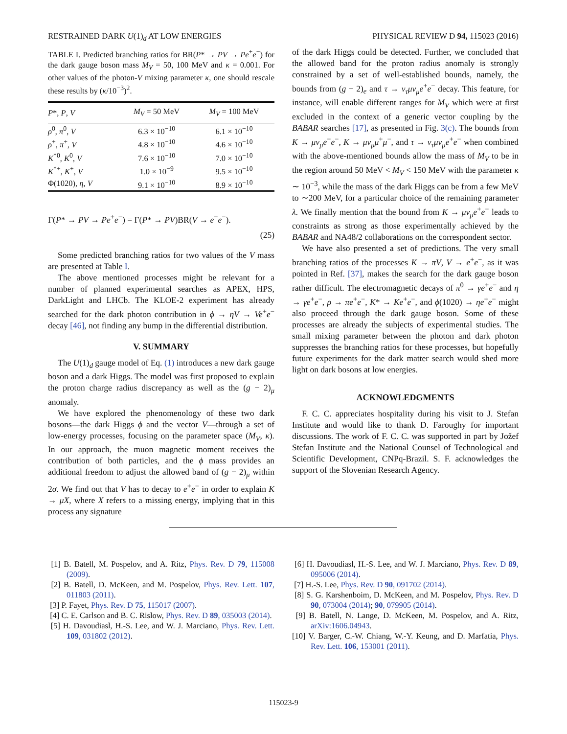RESTRAINED DARK U(1)<sub>d</sub> AT LOW ENERGIES PHYSICAL REVIEW D 94, 115023 (2016)
TABLE I. Predicted branching ratios for BR(P* → PV → Pe<sup>+</sup>e<sup>−</sup>) for the dark gauge boson mass M<sub>V</sub> = 50, 100 MeV and κ = 0.001. For other values of the photon-V mixing parameter κ, one should rescale these results by (κ/10<sup>−3</sup>)<sup>2</sup>.
| P *, P , V | M<sub>V</sub> = 50 MeV | M<sub>V</sub> = 100 MeV |
| --- | --- | --- |
| ρ<sup>0</sup>, π<sup>0</sup>, V | 6.3 × 10<sup>−10</sup> | 6.1 × 10<sup>−10</sup> |
| ρ<sup>+</sup>, π<sup>+</sup>, V | 4.8 × 10<sup>−10</sup> | 4.6 × 10<sup>−10</sup> |
| K<sup>*0</sup>, K<sup>0</sup>, V | 7.6 × 10<sup>−10</sup> | 7.0 × 10<sup>−10</sup> |
| K<sup>*+</sup>, K<sup>+</sup>, V | 1.0 × 10<sup>−9</sup> | 9.5 × 10<sup>−10</sup> |
| Φ(1020), η , V | 9.1 × 10<sup>−10</sup> | 8.9 × 10<sup>−10</sup> |
Γ(P* → PV → Pe<sup>+</sup>e<sup>−</sup>) = Γ(P* → PV)BR(V → e<sup>+</sup>e<sup>−</sup>).
(25)
Some predicted branching ratios for two values of the V mass are presented at Table I.
The above mentioned processes might be relevant for a number of planned experimental searches as APEX, HPS, DarkLight and LHCb. The KLOE-2 experiment has already searched for the dark photon contribution in ϕ → ηV → Ve<sup>+</sup>e<sup>−</sup> decay [46], not finding any bump in the differential distribution.
V. SUMMARY
The U(1)<sub>d</sub> gauge model of Eq. (1) introduces a new dark gauge boson and a dark Higgs. The model was first proposed to explain the proton charge radius discrepancy as well as the (g − 2)<sub>μ</sub> anomaly.
We have explored the phenomenology of these two dark bosons—the dark Higgs ϕ and the vector V—through a set of low-energy processes, focusing on the parameter space (M<sub>V</sub>, κ). In our approach, the muon magnetic moment receives the contribution of both particles, and the ϕ mass provides an additional freedom to adjust the allowed band of (g − 2)<sub>μ</sub> within 2σ. We find out that V has to decay to e<sup>+</sup>e<sup>−</sup> in order to explain K → μX, where X refers to a missing energy, implying that in this process any signature
of the dark Higgs could be detected. Further, we concluded that the allowed band for the proton radius anomaly is strongly constrained by a set of well-established bounds, namely, the bounds from (g − 2)<sub>e</sub> and τ → ν<sub>τ</sub>μν<sub>μ</sub>e<sup>+</sup>e<sup>−</sup> decay. This feature, for instance, will enable different ranges for M<sub>V</sub> which were at first excluded in the context of a generic vector coupling by the BABAR searches [17], as presented in Fig. 3(c). The bounds from K → μν<sub>μ</sub>e<sup>+</sup>e<sup>−</sup>, K → μν<sub>μ</sub>μ<sup>+</sup>μ<sup>−</sup>, and τ → ν<sub>τ</sub>μν<sub>μ</sub>e<sup>+</sup>e<sup>−</sup> when combined with the above-mentioned bounds allow the mass of M<sub>V</sub> to be in the region around 50 MeV < M<sub>V</sub> < 150 MeV with the parameter κ ∼ 10<sup>−3</sup>, while the mass of the dark Higgs can be from a few MeV to ∼200 MeV, for a particular choice of the remaining parameter λ. We finally mention that the bound from K → μν<sub>μ</sub>e<sup>+</sup>e<sup>−</sup> leads to constraints as strong as those experimentally achieved by the BABAR and NA48/2 collaborations on the correspondent sector.
We have also presented a set of predictions. The very small branching ratios of the processes K → πV, V → e<sup>+</sup>e<sup>−</sup>, as it was pointed in Ref. [37], makes the search for the dark gauge boson rather difficult. The electromagnetic decays of π<sup>0</sup> → γe<sup>+</sup>e<sup>−</sup> and η → γe<sup>+</sup>e<sup>−</sup>, ρ → πe<sup>+</sup>e<sup>−</sup>, K* → Ke<sup>+</sup>e<sup>−</sup>, and ϕ(1020) → ηe<sup>+</sup>e<sup>−</sup> might also proceed through the dark gauge boson. Some of these processes are already the subjects of experimental studies. The small mixing parameter between the photon and dark photon suppresses the branching ratios for these processes, but hopefully future experiments for the dark matter search would shed more light on dark bosons at low energies.
ACKNOWLEDGMENTS
F. C. C. appreciates hospitality during his visit to J. Stefan Institute and would like to thank D. Faroughy for important discussions. The work of F. C. C. was supported in part by Jožef Stefan Institute and the National Counsel of Technological and Scientific Development, CNPq-Brazil. S. F. acknowledges the support of the Slovenian Research Agency.
[1] B. Batell, M. Pospelov, and A. Ritz, Phys. Rev. D 79, 115008 (2009).
[2] B. Batell, D. McKeen, and M. Pospelov, Phys. Rev. Lett. 107, 011803 (2011).
[3] P. Fayet, Phys. Rev. D 75, 115017 (2007).
[4] C. E. Carlson and B. C. Rislow, Phys. Rev. D 89, 035003 (2014).
[5] H. Davoudiasl, H.-S. Lee, and W. J. Marciano, Phys. Rev. Lett. 109, 031802 (2012).
[6] H. Davoudiasl, H.-S. Lee, and W. J. Marciano, Phys. Rev. D 89, 095006 (2014).
[7] H.-S. Lee, Phys. Rev. D 90, 091702 (2014).
[8] S. G. Karshenboim, D. McKeen, and M. Pospelov, Phys. Rev. D 90, 073004 (2014); 90, 079905 (2014).
[9] B. Batell, N. Lange, D. McKeen, M. Pospelov, and A. Ritz, arXiv:1606.04943.
[10] V. Barger, C.-W. Chiang, W.-Y. Keung, and D. Marfatia, Phys. Rev. Lett. 106, 153001 (2011).
115023-9